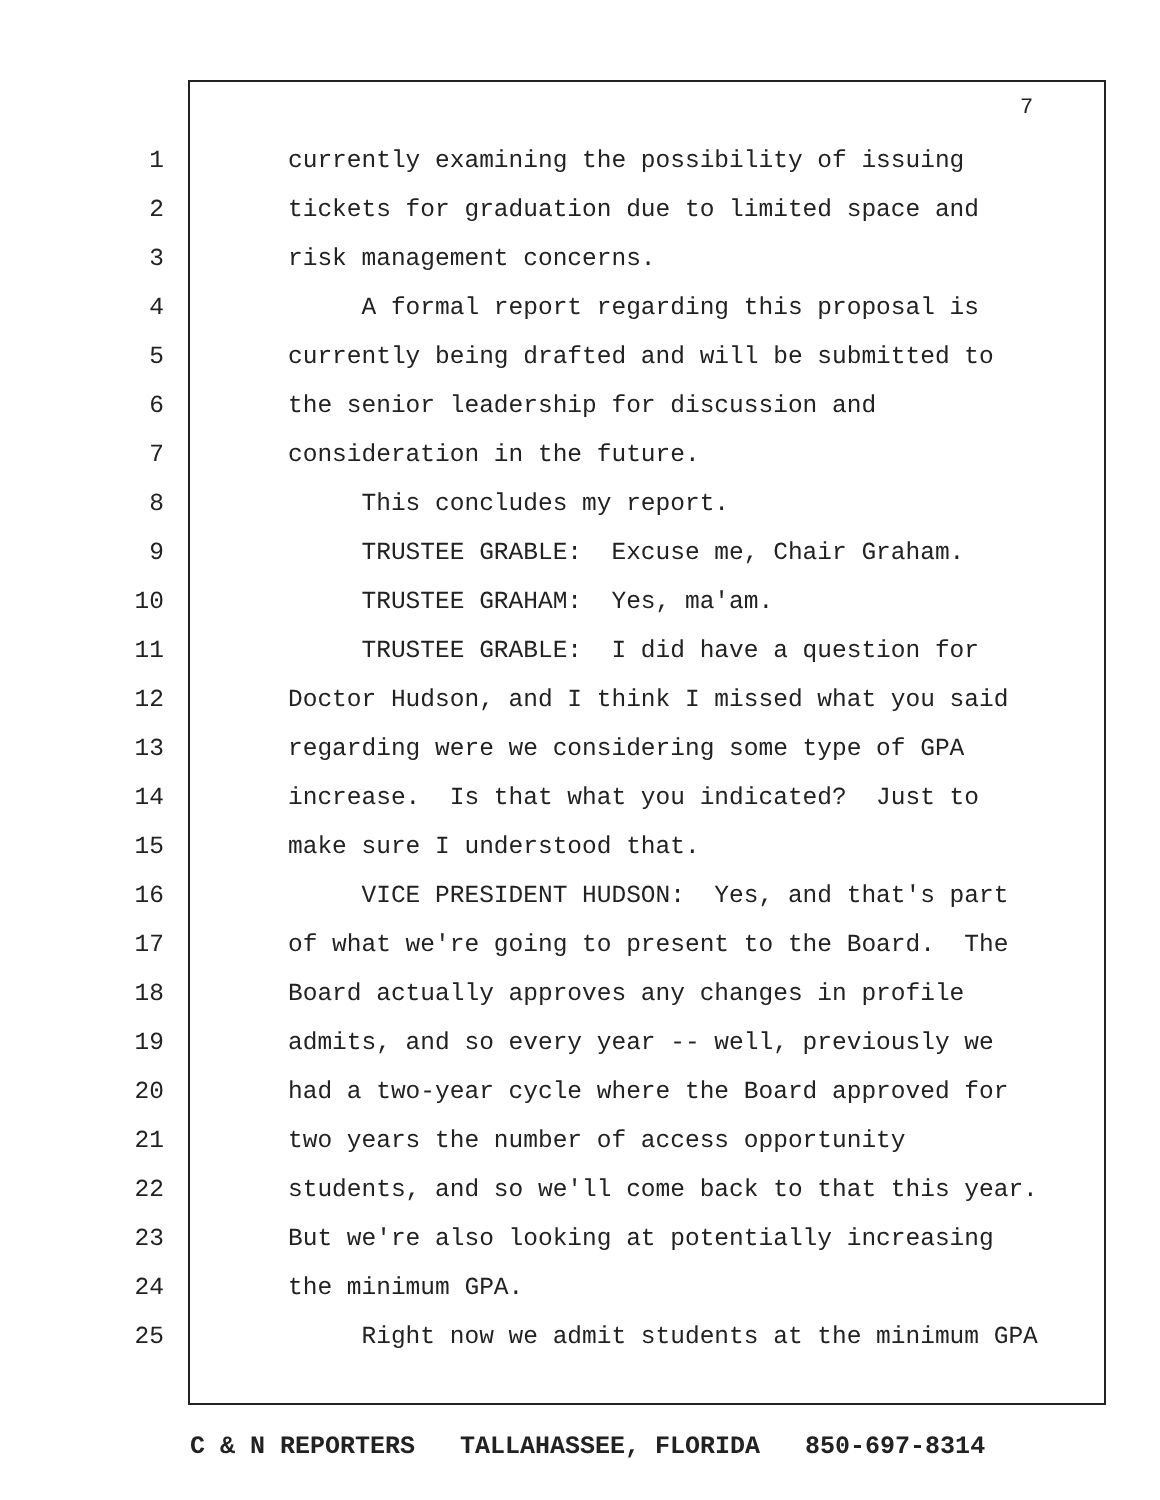7
1 currently examining the possibility of issuing
2 tickets for graduation due to limited space and
3 risk management concerns.
4 A formal report regarding this proposal is
5 currently being drafted and will be submitted to
6 the senior leadership for discussion and
7 consideration in the future.
8 This concludes my report.
9 TRUSTEE GRABLE: Excuse me, Chair Graham.
10 TRUSTEE GRAHAM: Yes, ma'am.
11 TRUSTEE GRABLE: I did have a question for
12 Doctor Hudson, and I think I missed what you said
13 regarding were we considering some type of GPA
14 increase. Is that what you indicated? Just to
15 make sure I understood that.
16 VICE PRESIDENT HUDSON: Yes, and that's part
17 of what we're going to present to the Board. The
18 Board actually approves any changes in profile
19 admits, and so every year -- well, previously we
20 had a two-year cycle where the Board approved for
21 two years the number of access opportunity
22 students, and so we'll come back to that this year.
23 But we're also looking at potentially increasing
24 the minimum GPA.
25 Right now we admit students at the minimum GPA
C & N REPORTERS TALLAHASSEE, FLORIDA 850-697-8314